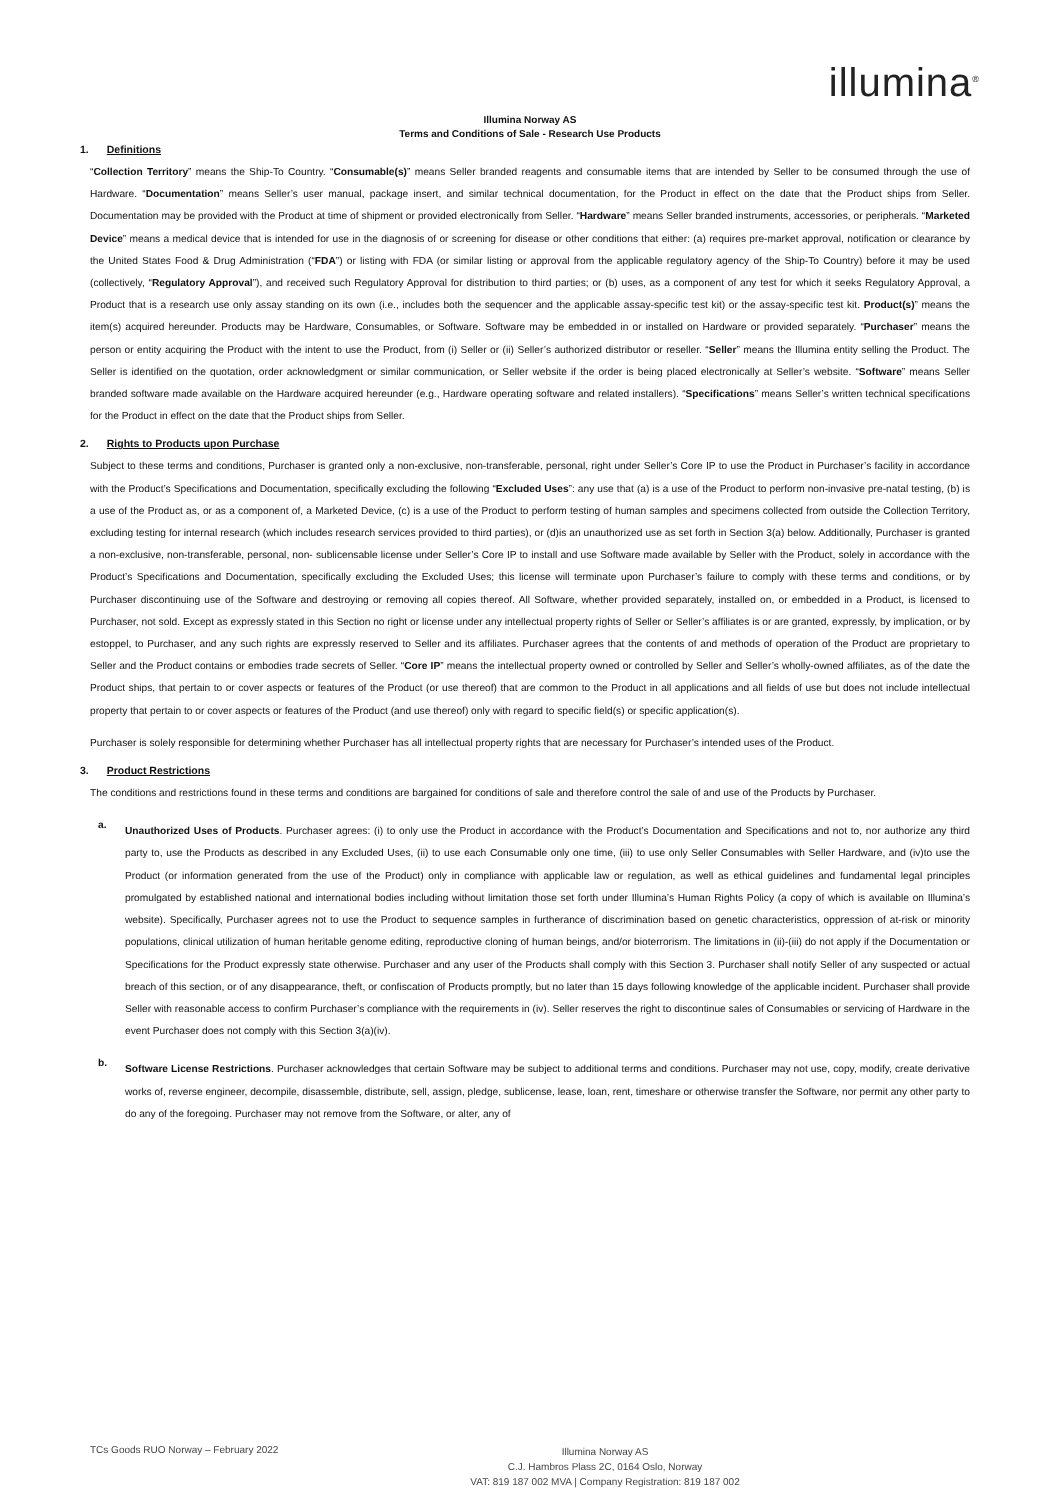illumina<sup>®</sup>
Illumina Norway AS
Terms and Conditions of Sale - Research Use Products
1. Definitions
“Collection Territory” means the Ship-To Country. “Consumable(s)” means Seller branded reagents and consumable items that are intended by Seller to be consumed through the use of Hardware. “Documentation” means Seller’s user manual, package insert, and similar technical documentation, for the Product in effect on the date that the Product ships from Seller. Documentation may be provided with the Product at time of shipment or provided electronically from Seller. “Hardware” means Seller branded instruments, accessories, or peripherals. “Marketed Device” means a medical device that is intended for use in the diagnosis of or screening for disease or other conditions that either: (a) requires pre-market approval, notification or clearance by the United States Food & Drug Administration (“FDA”) or listing with FDA (or similar listing or approval from the applicable regulatory agency of the Ship-To Country) before it may be used (collectively, “Regulatory Approval”), and received such Regulatory Approval for distribution to third parties; or (b) uses, as a component of any test for which it seeks Regulatory Approval, a Product that is a research use only assay standing on its own (i.e., includes both the sequencer and the applicable assay-specific test kit) or the assay-specific test kit. Product(s)” means the item(s) acquired hereunder. Products may be Hardware, Consumables, or Software. Software may be embedded in or installed on Hardware or provided separately. “Purchaser” means the person or entity acquiring the Product with the intent to use the Product, from (i) Seller or (ii) Seller’s authorized distributor or reseller. “Seller” means the Illumina entity selling the Product. The Seller is identified on the quotation, order acknowledgment or similar communication, or Seller website if the order is being placed electronically at Seller’s website. “Software” means Seller branded software made available on the Hardware acquired hereunder (e.g., Hardware operating software and related installers). “Specifications” means Seller’s written technical specifications for the Product in effect on the date that the Product ships from Seller.
2. Rights to Products upon Purchase
Subject to these terms and conditions, Purchaser is granted only a non-exclusive, non-transferable, personal, right under Seller’s Core IP to use the Product in Purchaser’s facility in accordance with the Product’s Specifications and Documentation, specifically excluding the following “Excluded Uses”: any use that (a) is a use of the Product to perform non-invasive pre-natal testing, (b) is a use of the Product as, or as a component of, a Marketed Device, (c) is a use of the Product to perform testing of human samples and specimens collected from outside the Collection Territory, excluding testing for internal research (which includes research services provided to third parties), or (d)is an unauthorized use as set forth in Section 3(a) below. Additionally, Purchaser is granted a non-exclusive, non-transferable, personal, non- sublicensable license under Seller’s Core IP to install and use Software made available by Seller with the Product, solely in accordance with the Product’s Specifications and Documentation, specifically excluding the Excluded Uses; this license will terminate upon Purchaser’s failure to comply with these terms and conditions, or by Purchaser discontinuing use of the Software and destroying or removing all copies thereof. All Software, whether provided separately, installed on, or embedded in a Product, is licensed to Purchaser, not sold. Except as expressly stated in this Section no right or license under any intellectual property rights of Seller or Seller’s affiliates is or are granted, expressly, by implication, or by estoppel, to Purchaser, and any such rights are expressly reserved to Seller and its affiliates. Purchaser agrees that the contents of and methods of operation of the Product are proprietary to Seller and the Product contains or embodies trade secrets of Seller. “Core IP” means the intellectual property owned or controlled by Seller and Seller’s wholly-owned affiliates, as of the date the Product ships, that pertain to or cover aspects or features of the Product (or use thereof) that are common to the Product in all applications and all fields of use but does not include intellectual property that pertain to or cover aspects or features of the Product (and use thereof) only with regard to specific field(s) or specific application(s).
Purchaser is solely responsible for determining whether Purchaser has all intellectual property rights that are necessary for Purchaser’s intended uses of the Product.
3. Product Restrictions
The conditions and restrictions found in these terms and conditions are bargained for conditions of sale and therefore control the sale of and use of the Products by Purchaser.
a.
Unauthorized Uses of Products. Purchaser agrees: (i) to only use the Product in accordance with the Product’s Documentation and Specifications and not to, nor authorize any third party to, use the Products as described in any Excluded Uses, (ii) to use each Consumable only one time, (iii) to use only Seller Consumables with Seller Hardware, and (iv)to use the Product (or information generated from the use of the Product) only in compliance with applicable law or regulation, as well as ethical guidelines and fundamental legal principles promulgated by established national and international bodies including without limitation those set forth under Illumina’s Human Rights Policy (a copy of which is available on Illumina’s website). Specifically, Purchaser agrees not to use the Product to sequence samples in furtherance of discrimination based on genetic characteristics, oppression of at-risk or minority populations, clinical utilization of human heritable genome editing, reproductive cloning of human beings, and/or bioterrorism. The limitations in (ii)-(iii) do not apply if the Documentation or Specifications for the Product expressly state otherwise. Purchaser and any user of the Products shall comply with this Section 3. Purchaser shall notify Seller of any suspected or actual breach of this section, or of any disappearance, theft, or confiscation of Products promptly, but no later than 15 days following knowledge of the applicable incident. Purchaser shall provide Seller with reasonable access to confirm Purchaser’s compliance with the requirements in (iv). Seller reserves the right to discontinue sales of Consumables or servicing of Hardware in the event Purchaser does not comply with this Section 3(a)(iv).
b.
Software License Restrictions. Purchaser acknowledges that certain Software may be subject to additional terms and conditions. Purchaser may not use, copy, modify, create derivative works of, reverse engineer, decompile, disassemble, distribute, sell, assign, pledge, sublicense, lease, loan, rent, timeshare or otherwise transfer the Software, nor permit any other party to do any of the foregoing. Purchaser may not remove from the Software, or alter, any of
TCs Goods RUO Norway – February 2022
Illumina Norway AS
C.J. Hambros Plass 2C, 0164 Oslo, Norway
VAT: 819 187 002 MVA | Company Registration: 819 187 002